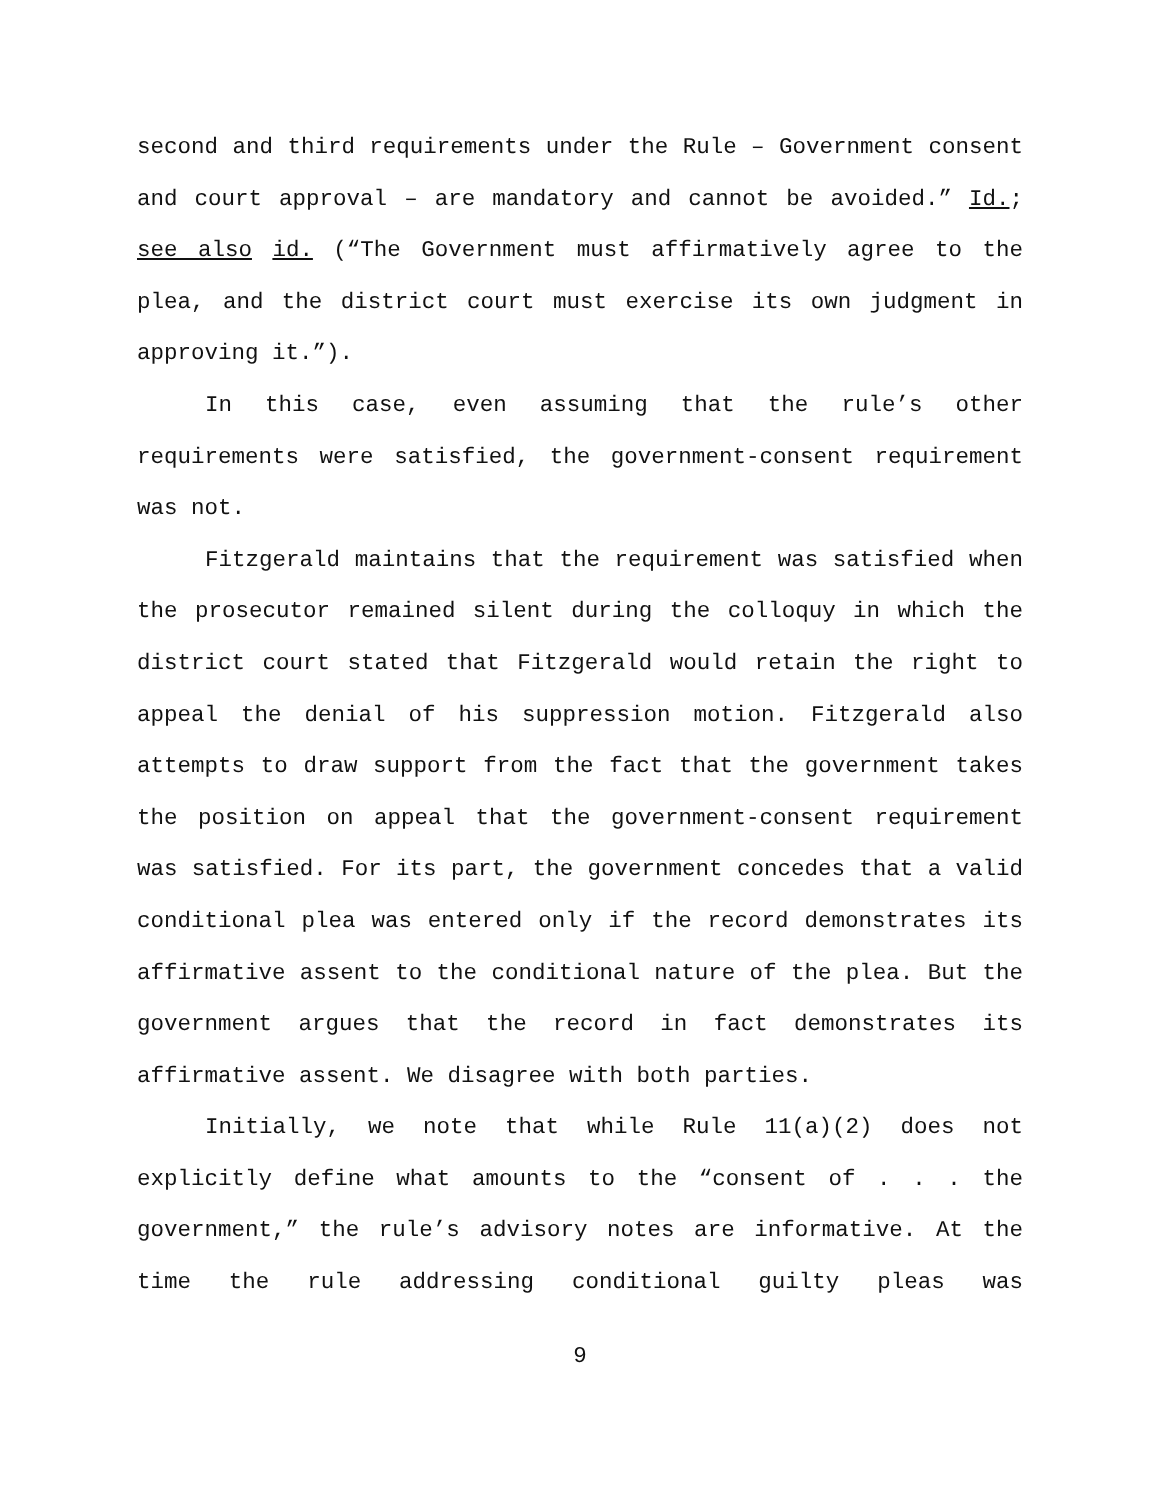second and third requirements under the Rule – Government consent and court approval – are mandatory and cannot be avoided.” Id.; see also id. (“The Government must affirmatively agree to the plea, and the district court must exercise its own judgment in approving it.”).
In this case, even assuming that the rule’s other requirements were satisfied, the government-consent requirement was not.
Fitzgerald maintains that the requirement was satisfied when the prosecutor remained silent during the colloquy in which the district court stated that Fitzgerald would retain the right to appeal the denial of his suppression motion. Fitzgerald also attempts to draw support from the fact that the government takes the position on appeal that the government-consent requirement was satisfied. For its part, the government concedes that a valid conditional plea was entered only if the record demonstrates its affirmative assent to the conditional nature of the plea. But the government argues that the record in fact demonstrates its affirmative assent. We disagree with both parties.
Initially, we note that while Rule 11(a)(2) does not explicitly define what amounts to the “consent of . . . the government,” the rule’s advisory notes are informative. At the time the rule addressing conditional guilty pleas was
9